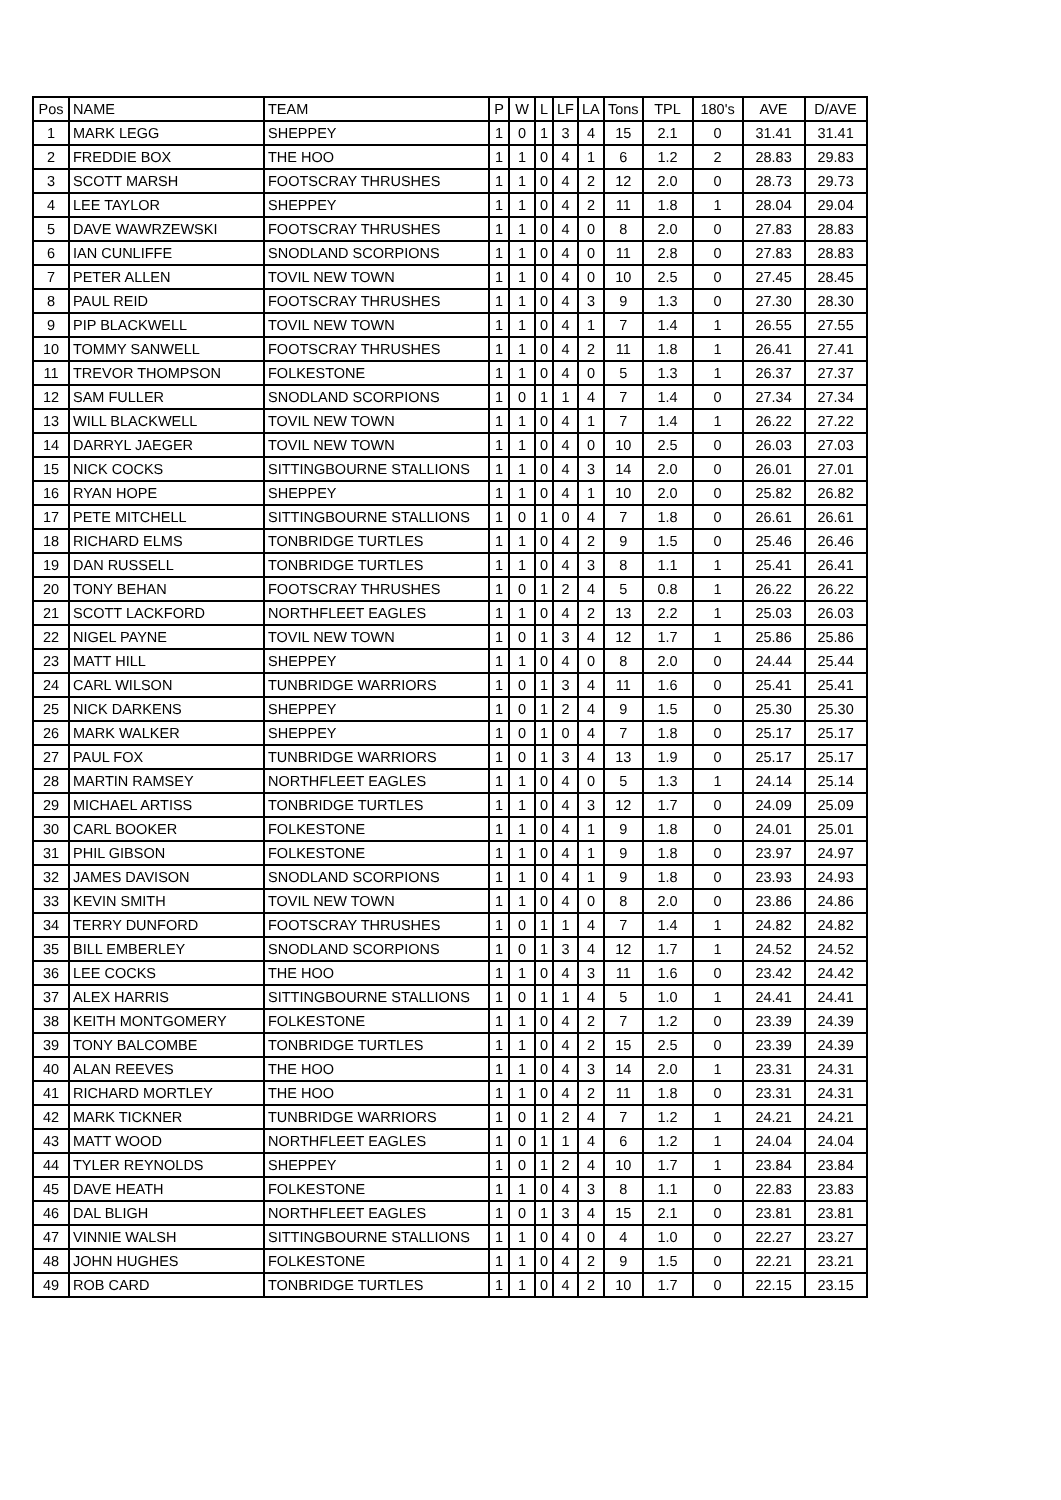| Pos | NAME | TEAM | P | W | L | LF | LA | Tons | TPL | 180's | AVE | D/AVE |
| --- | --- | --- | --- | --- | --- | --- | --- | --- | --- | --- | --- | --- |
| 1 | MARK LEGG | SHEPPEY | 1 | 0 | 1 | 3 | 4 | 15 | 2.1 | 0 | 31.41 | 31.41 |
| 2 | FREDDIE BOX | THE HOO | 1 | 1 | 0 | 4 | 1 | 6 | 1.2 | 2 | 28.83 | 29.83 |
| 3 | SCOTT MARSH | FOOTSCRAY THRUSHES | 1 | 1 | 0 | 4 | 2 | 12 | 2.0 | 0 | 28.73 | 29.73 |
| 4 | LEE TAYLOR | SHEPPEY | 1 | 1 | 0 | 4 | 2 | 11 | 1.8 | 1 | 28.04 | 29.04 |
| 5 | DAVE WAWRZEWSKI | FOOTSCRAY THRUSHES | 1 | 1 | 0 | 4 | 0 | 8 | 2.0 | 0 | 27.83 | 28.83 |
| 6 | IAN CUNLIFFE | SNODLAND SCORPIONS | 1 | 1 | 0 | 4 | 0 | 11 | 2.8 | 0 | 27.83 | 28.83 |
| 7 | PETER ALLEN | TOVIL NEW TOWN | 1 | 1 | 0 | 4 | 0 | 10 | 2.5 | 0 | 27.45 | 28.45 |
| 8 | PAUL REID | FOOTSCRAY THRUSHES | 1 | 1 | 0 | 4 | 3 | 9 | 1.3 | 0 | 27.30 | 28.30 |
| 9 | PIP BLACKWELL | TOVIL NEW TOWN | 1 | 1 | 0 | 4 | 1 | 7 | 1.4 | 1 | 26.55 | 27.55 |
| 10 | TOMMY SANWELL | FOOTSCRAY THRUSHES | 1 | 1 | 0 | 4 | 2 | 11 | 1.8 | 1 | 26.41 | 27.41 |
| 11 | TREVOR THOMPSON | FOLKESTONE | 1 | 1 | 0 | 4 | 0 | 5 | 1.3 | 1 | 26.37 | 27.37 |
| 12 | SAM FULLER | SNODLAND SCORPIONS | 1 | 0 | 1 | 1 | 4 | 7 | 1.4 | 0 | 27.34 | 27.34 |
| 13 | WILL BLACKWELL | TOVIL NEW TOWN | 1 | 1 | 0 | 4 | 1 | 7 | 1.4 | 1 | 26.22 | 27.22 |
| 14 | DARRYL JAEGER | TOVIL NEW TOWN | 1 | 1 | 0 | 4 | 0 | 10 | 2.5 | 0 | 26.03 | 27.03 |
| 15 | NICK COCKS | SITTINGBOURNE STALLIONS | 1 | 1 | 0 | 4 | 3 | 14 | 2.0 | 0 | 26.01 | 27.01 |
| 16 | RYAN HOPE | SHEPPEY | 1 | 1 | 0 | 4 | 1 | 10 | 2.0 | 0 | 25.82 | 26.82 |
| 17 | PETE MITCHELL | SITTINGBOURNE STALLIONS | 1 | 0 | 1 | 0 | 4 | 7 | 1.8 | 0 | 26.61 | 26.61 |
| 18 | RICHARD ELMS | TONBRIDGE TURTLES | 1 | 1 | 0 | 4 | 2 | 9 | 1.5 | 0 | 25.46 | 26.46 |
| 19 | DAN RUSSELL | TONBRIDGE TURTLES | 1 | 1 | 0 | 4 | 3 | 8 | 1.1 | 1 | 25.41 | 26.41 |
| 20 | TONY BEHAN | FOOTSCRAY THRUSHES | 1 | 0 | 1 | 2 | 4 | 5 | 0.8 | 1 | 26.22 | 26.22 |
| 21 | SCOTT LACKFORD | NORTHFLEET EAGLES | 1 | 1 | 0 | 4 | 2 | 13 | 2.2 | 1 | 25.03 | 26.03 |
| 22 | NIGEL PAYNE | TOVIL NEW TOWN | 1 | 0 | 1 | 3 | 4 | 12 | 1.7 | 1 | 25.86 | 25.86 |
| 23 | MATT HILL | SHEPPEY | 1 | 1 | 0 | 4 | 0 | 8 | 2.0 | 0 | 24.44 | 25.44 |
| 24 | CARL WILSON | TUNBRIDGE WARRIORS | 1 | 0 | 1 | 3 | 4 | 11 | 1.6 | 0 | 25.41 | 25.41 |
| 25 | NICK DARKENS | SHEPPEY | 1 | 0 | 1 | 2 | 4 | 9 | 1.5 | 0 | 25.30 | 25.30 |
| 26 | MARK WALKER | SHEPPEY | 1 | 0 | 1 | 0 | 4 | 7 | 1.8 | 0 | 25.17 | 25.17 |
| 27 | PAUL FOX | TUNBRIDGE WARRIORS | 1 | 0 | 1 | 3 | 4 | 13 | 1.9 | 0 | 25.17 | 25.17 |
| 28 | MARTIN RAMSEY | NORTHFLEET EAGLES | 1 | 1 | 0 | 4 | 0 | 5 | 1.3 | 1 | 24.14 | 25.14 |
| 29 | MICHAEL ARTISS | TONBRIDGE TURTLES | 1 | 1 | 0 | 4 | 3 | 12 | 1.7 | 0 | 24.09 | 25.09 |
| 30 | CARL BOOKER | FOLKESTONE | 1 | 1 | 0 | 4 | 1 | 9 | 1.8 | 0 | 24.01 | 25.01 |
| 31 | PHIL GIBSON | FOLKESTONE | 1 | 1 | 0 | 4 | 1 | 9 | 1.8 | 0 | 23.97 | 24.97 |
| 32 | JAMES DAVISON | SNODLAND SCORPIONS | 1 | 1 | 0 | 4 | 1 | 9 | 1.8 | 0 | 23.93 | 24.93 |
| 33 | KEVIN SMITH | TOVIL NEW TOWN | 1 | 1 | 0 | 4 | 0 | 8 | 2.0 | 0 | 23.86 | 24.86 |
| 34 | TERRY DUNFORD | FOOTSCRAY THRUSHES | 1 | 0 | 1 | 1 | 4 | 7 | 1.4 | 1 | 24.82 | 24.82 |
| 35 | BILL EMBERLEY | SNODLAND SCORPIONS | 1 | 0 | 1 | 3 | 4 | 12 | 1.7 | 1 | 24.52 | 24.52 |
| 36 | LEE COCKS | THE HOO | 1 | 1 | 0 | 4 | 3 | 11 | 1.6 | 0 | 23.42 | 24.42 |
| 37 | ALEX HARRIS | SITTINGBOURNE STALLIONS | 1 | 0 | 1 | 1 | 4 | 5 | 1.0 | 1 | 24.41 | 24.41 |
| 38 | KEITH MONTGOMERY | FOLKESTONE | 1 | 1 | 0 | 4 | 2 | 7 | 1.2 | 0 | 23.39 | 24.39 |
| 39 | TONY BALCOMBE | TONBRIDGE TURTLES | 1 | 1 | 0 | 4 | 2 | 15 | 2.5 | 0 | 23.39 | 24.39 |
| 40 | ALAN REEVES | THE HOO | 1 | 1 | 0 | 4 | 3 | 14 | 2.0 | 1 | 23.31 | 24.31 |
| 41 | RICHARD MORTLEY | THE HOO | 1 | 1 | 0 | 4 | 2 | 11 | 1.8 | 0 | 23.31 | 24.31 |
| 42 | MARK TICKNER | TUNBRIDGE WARRIORS | 1 | 0 | 1 | 2 | 4 | 7 | 1.2 | 1 | 24.21 | 24.21 |
| 43 | MATT WOOD | NORTHFLEET EAGLES | 1 | 0 | 1 | 1 | 4 | 6 | 1.2 | 1 | 24.04 | 24.04 |
| 44 | TYLER REYNOLDS | SHEPPEY | 1 | 0 | 1 | 2 | 4 | 10 | 1.7 | 1 | 23.84 | 23.84 |
| 45 | DAVE HEATH | FOLKESTONE | 1 | 1 | 0 | 4 | 3 | 8 | 1.1 | 0 | 22.83 | 23.83 |
| 46 | DAL BLIGH | NORTHFLEET EAGLES | 1 | 0 | 1 | 3 | 4 | 15 | 2.1 | 0 | 23.81 | 23.81 |
| 47 | VINNIE WALSH | SITTINGBOURNE STALLIONS | 1 | 1 | 0 | 4 | 0 | 4 | 1.0 | 0 | 22.27 | 23.27 |
| 48 | JOHN HUGHES | FOLKESTONE | 1 | 1 | 0 | 4 | 2 | 9 | 1.5 | 0 | 22.21 | 23.21 |
| 49 | ROB CARD | TONBRIDGE TURTLES | 1 | 1 | 0 | 4 | 2 | 10 | 1.7 | 0 | 22.15 | 23.15 |